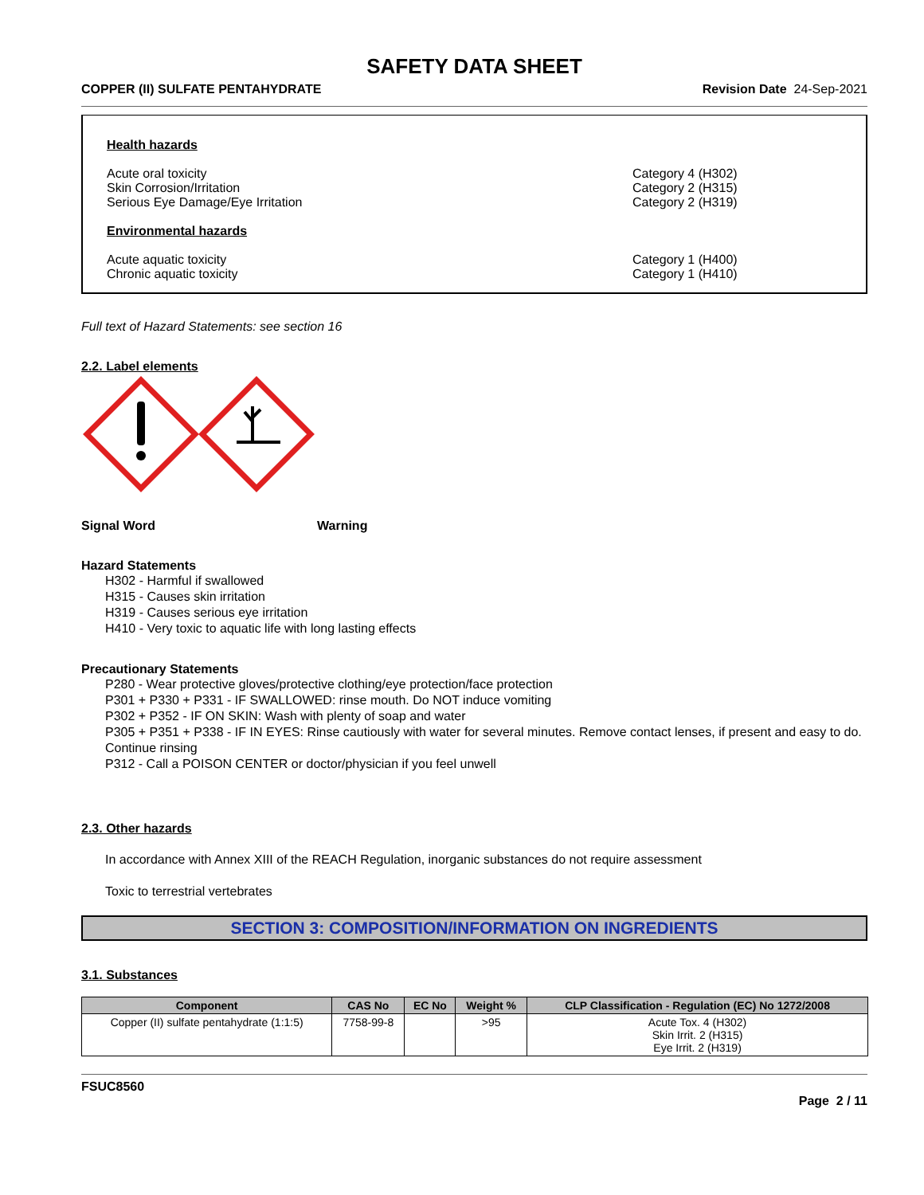SAFETY DATA SHEET
COPPER (II) SULFATE PENTAHYDRATE Revision Date 24-Sep-2021
Health hazards
Acute oral toxicity
Skin Corrosion/Irritation
Serious Eye Damage/Eye Irritation
Category 4 (H302)
Category 2 (H315)
Category 2 (H319)
Environmental hazards
Acute aquatic toxicity
Chronic aquatic toxicity
Category 1 (H400)
Category 1 (H410)
Full text of Hazard Statements: see section 16
2.2. Label elements
Signal Word Warning
Hazard Statements
H302 - Harmful if swallowed
H315 - Causes skin irritation
H319 - Causes serious eye irritation
H410 - Very toxic to aquatic life with long lasting effects
Precautionary Statements
P280 - Wear protective gloves/protective clothing/eye protection/face protection
P301 + P330 + P331 - IF SWALLOWED: rinse mouth. Do NOT induce vomiting
P302 + P352 - IF ON SKIN: Wash with plenty of soap and water
P305 + P351 + P338 - IF IN EYES: Rinse cautiously with water for several minutes. Remove contact lenses, if present and easy to do. Continue rinsing
P312 - Call a POISON CENTER or doctor/physician if you feel unwell
2.3. Other hazards
In accordance with Annex XIII of the REACH Regulation, inorganic substances do not require assessment
Toxic to terrestrial vertebrates
SECTION 3: COMPOSITION/INFORMATION ON INGREDIENTS
3.1. Substances
| Component | CAS No | EC No | Weight % | CLP Classification - Regulation (EC) No 1272/2008 |
| --- | --- | --- | --- | --- |
| Copper (II) sulfate pentahydrate (1:1:5) | 7758-99-8 | | >95 | Acute Tox. 4 (H302) Skin Irrit. 2 (H315) Eye Irrit. 2 (H319) |
FSUC8560
Page 2 / 11